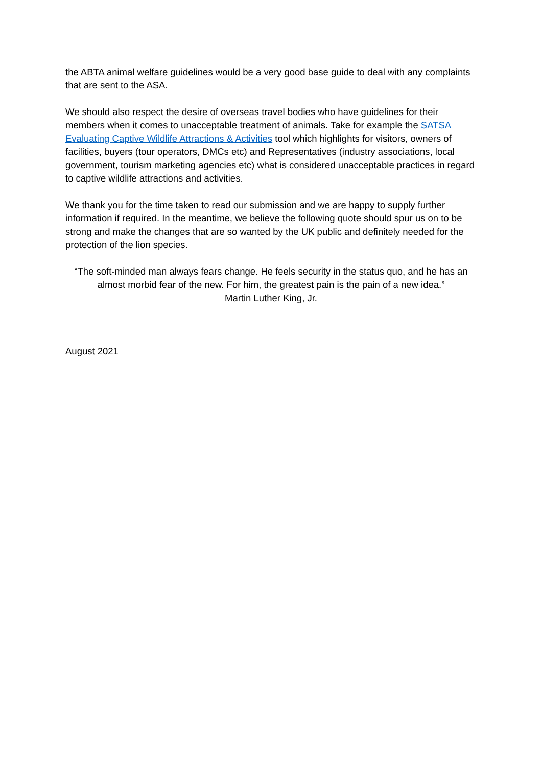the ABTA animal welfare guidelines would be a very good base guide to deal with any complaints that are sent to the ASA.
We should also respect the desire of overseas travel bodies who have guidelines for their members when it comes to unacceptable treatment of animals. Take for example the SATSA Evaluating Captive Wildlife Attractions & Activities tool which highlights for visitors, owners of facilities, buyers (tour operators, DMCs etc) and Representatives (industry associations, local government, tourism marketing agencies etc) what is considered unacceptable practices in regard to captive wildlife attractions and activities.
We thank you for the time taken to read our submission and we are happy to supply further information if required. In the meantime, we believe the following quote should spur us on to be strong and make the changes that are so wanted by the UK public and definitely needed for the protection of the lion species.
“The soft-minded man always fears change. He feels security in the status quo, and he has an almost morbid fear of the new. For him, the greatest pain is the pain of a new idea.”
Martin Luther King, Jr.
August 2021